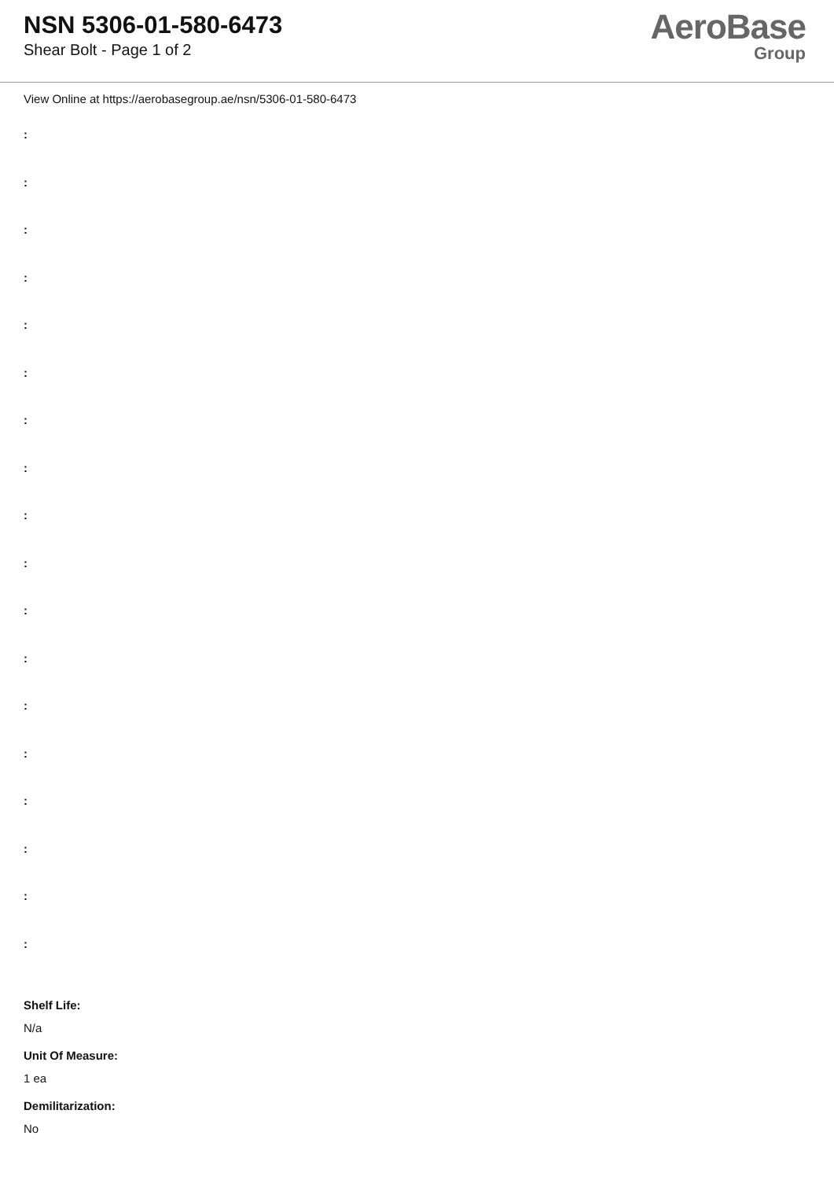NSN 5306-01-580-6473
Shear Bolt - Page 1 of 2
AeroBase
Group
View Online at https://aerobasegroup.ae/nsn/5306-01-580-6473
:
:
:
:
:
:
:
:
:
:
:
:
:
:
:
:
:
:
Shelf Life:
N/a
Unit Of Measure:
1 ea
Demilitarization:
No